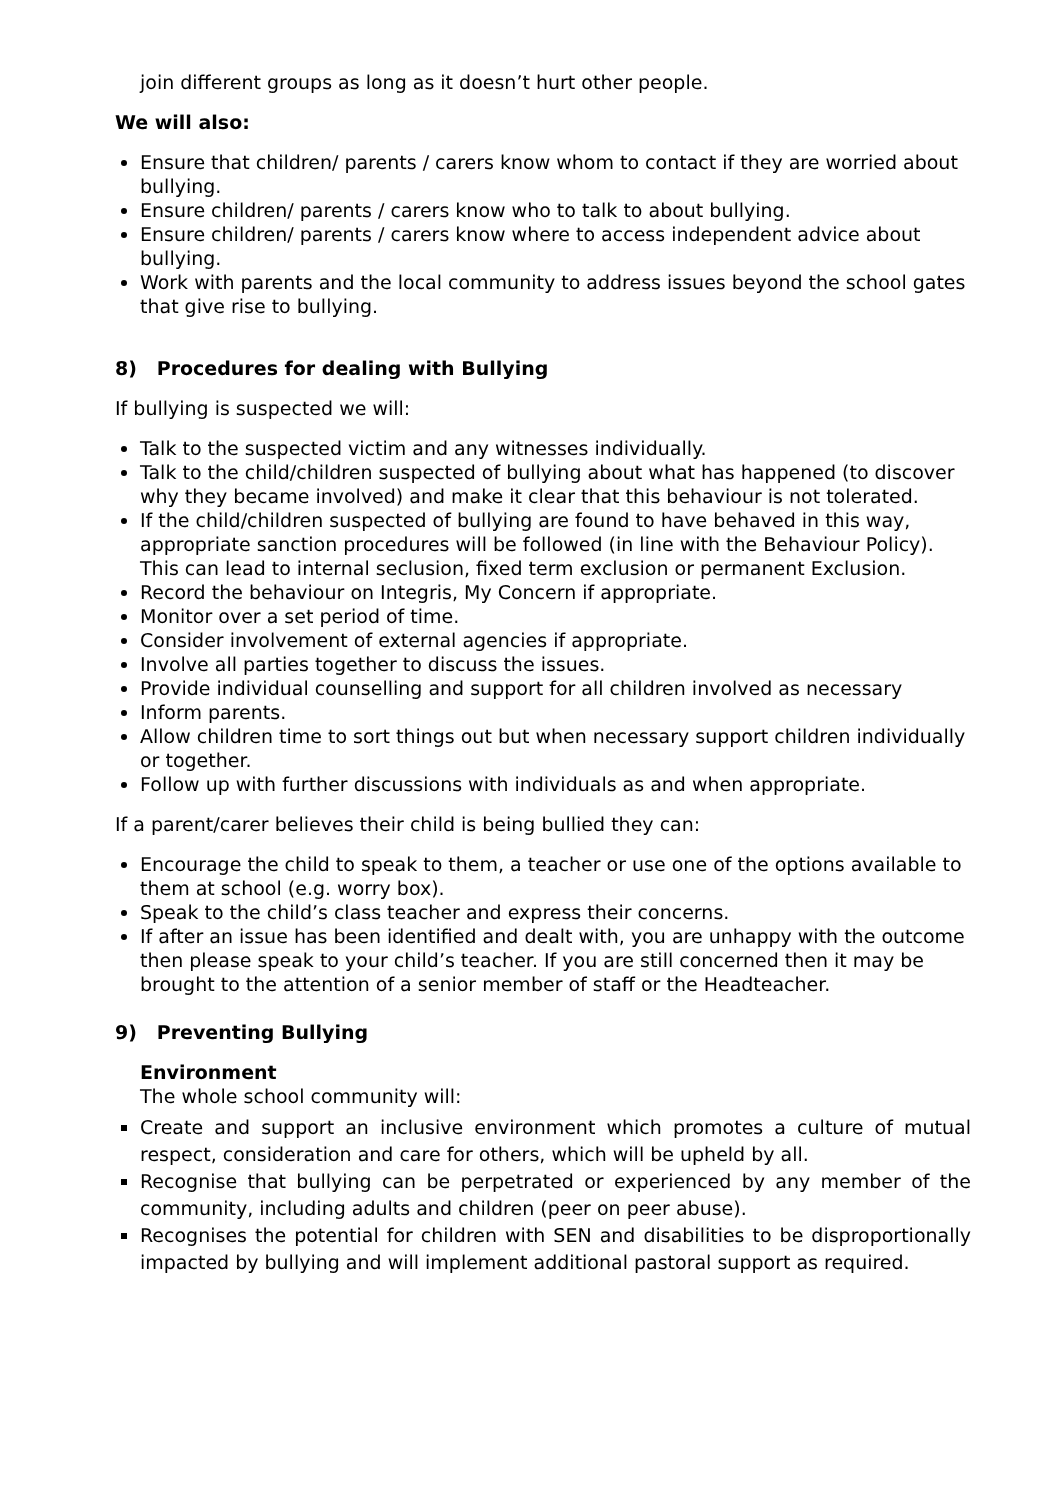join different groups as long as it doesn’t hurt other people.
We will also:
Ensure that children/ parents / carers know whom to contact if they are worried about bullying.
Ensure children/ parents / carers know who to talk to about bullying.
Ensure children/ parents / carers know where to access independent advice about bullying.
Work with parents and the local community to address issues beyond the school gates that give rise to bullying.
8) Procedures for dealing with Bullying
If bullying is suspected we will:
Talk to the suspected victim and any witnesses individually.
Talk to the child/children suspected of bullying about what has happened (to discover why they became involved) and make it clear that this behaviour is not tolerated.
If the child/children suspected of bullying are found to have behaved in this way, appropriate sanction procedures will be followed (in line with the Behaviour Policy). This can lead to internal seclusion, fixed term exclusion or permanent Exclusion.
Record the behaviour on Integris, My Concern if appropriate.
Monitor over a set period of time.
Consider involvement of external agencies if appropriate.
Involve all parties together to discuss the issues.
Provide individual counselling and support for all children involved as necessary
Inform parents.
Allow children time to sort things out but when necessary support children individually or together.
Follow up with further discussions with individuals as and when appropriate.
If a parent/carer believes their child is being bullied they can:
Encourage the child to speak to them, a teacher or use one of the options available to them at school (e.g. worry box).
Speak to the child’s class teacher and express their concerns.
If after an issue has been identified and dealt with, you are unhappy with the outcome then please speak to your child’s teacher. If you are still concerned then it may be brought to the attention of a senior member of staff or the Headteacher.
9) Preventing Bullying
Environment
The whole school community will:
Create and support an inclusive environment which promotes a culture of mutual respect, consideration and care for others, which will be upheld by all.
Recognise that bullying can be perpetrated or experienced by any member of the community, including adults and children (peer on peer abuse).
Recognises the potential for children with SEN and disabilities to be disproportionally impacted by bullying and will implement additional pastoral support as required.